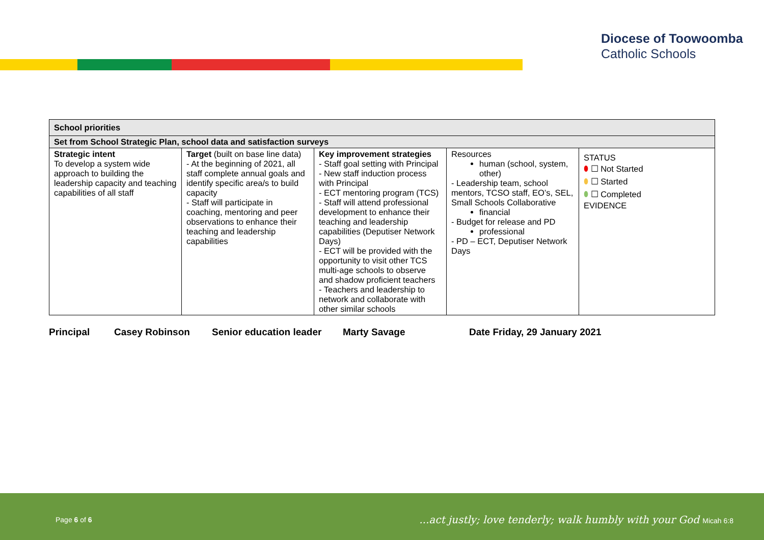Diocese of Toowoomba
Catholic Schools
| School priorities | | | | |
| Set from School Strategic Plan, school data and satisfaction surveys | | | | |
| Strategic intent To develop a system wide approach to building the leadership capacity and teaching capabilities of all staff | Target (built on base line data) - At the beginning of 2021, all staff complete annual goals and identify specific area/s to build capacity - Staff will participate in coaching, mentoring and peer observations to enhance their teaching and leadership capabilities | Key improvement strategies - Staff goal setting with Principal - New staff induction process with Principal - ECT mentoring program (TCS) - Staff will attend professional development to enhance their teaching and leadership capabilities (Deputiser Network Days) - ECT will be provided with the opportunity to visit other TCS multi-age schools to observe and shadow proficient teachers - Teachers and leadership to network and collaborate with other similar schools | Resources human (school, system, other) - Leadership team, school mentors, TCSO staff, EO’s, SEL, Small Schools Collaborative financial - Budget for release and PD professional - PD – ECT, Deputiser Network Days | STATUS ⬮ ☐ Not Started ⬮ ☐ Started ⬮ ☐ Completed EVIDENCE |
Principal Casey Robinson Senior education leader Marty Savage Date Friday, 29 January 2021
Page 6 of 6
...act justly; love tenderly; walk humbly with your God Micah 6:8